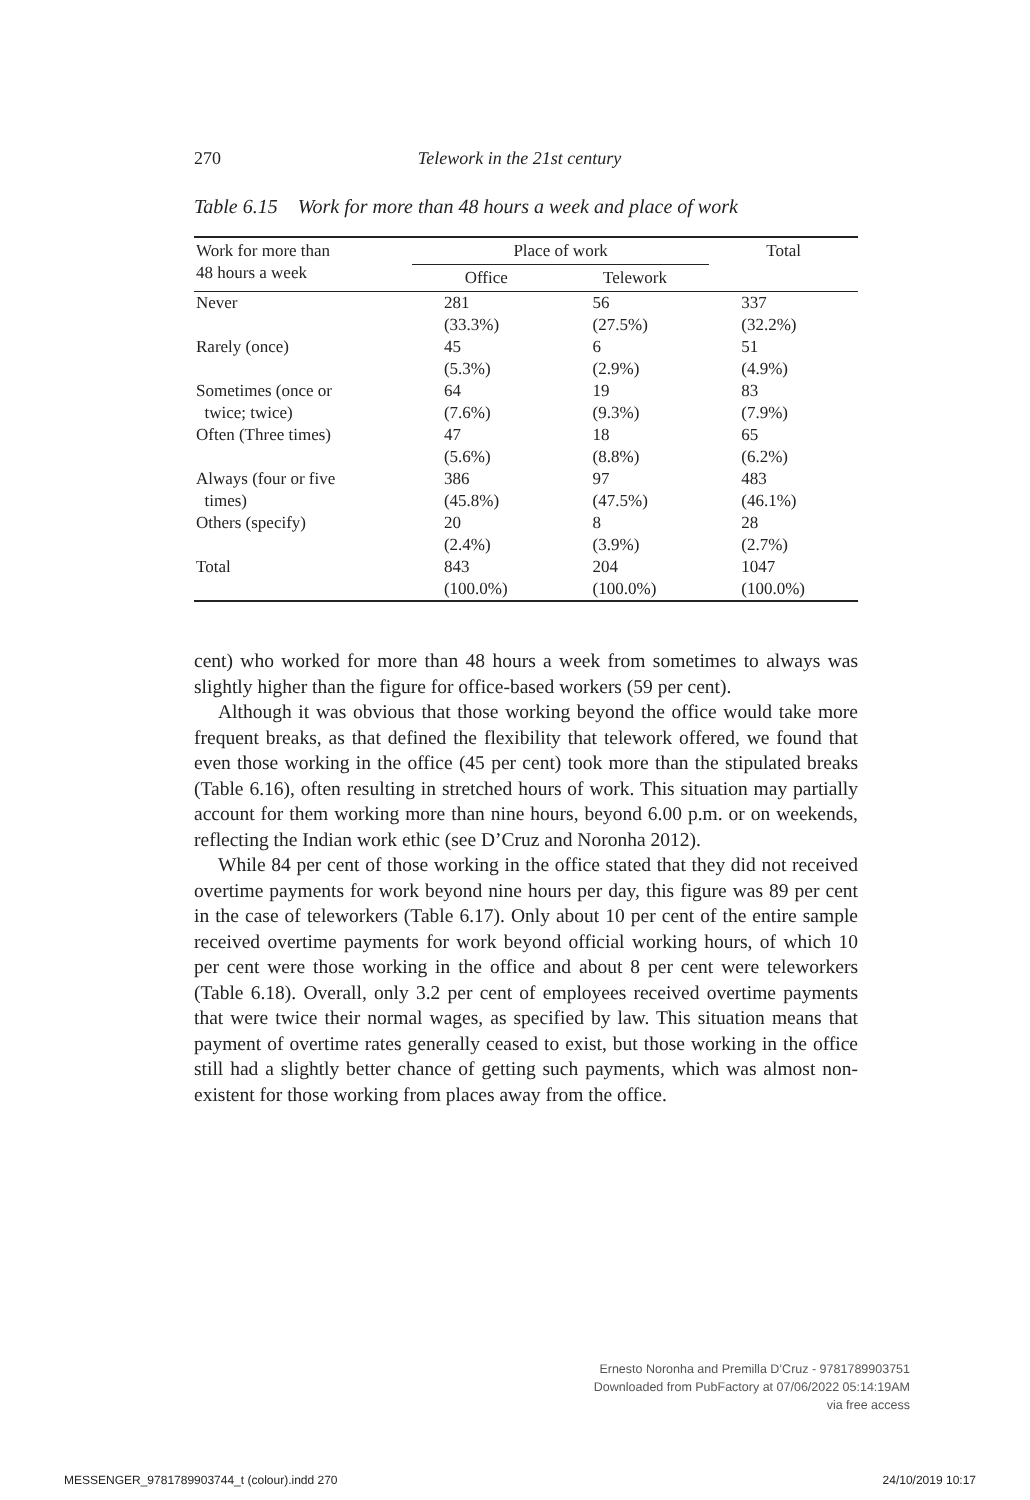270 Telework in the 21st century
Table 6.15 Work for more than 48 hours a week and place of work
| Work for more than 48 hours a week | Place of work | | Total |
| --- | --- | --- | --- |
| | Office | Telework | |
| Never | 281 (33.3%) | 56 (27.5%) | 337 (32.2%) |
| Rarely (once) | 45 (5.3%) | 6 (2.9%) | 51 (4.9%) |
| Sometimes (once or twice; twice) | 64 (7.6%) | 19 (9.3%) | 83 (7.9%) |
| Often (Three times) | 47 (5.6%) | 18 (8.8%) | 65 (6.2%) |
| Always (four or five times) | 386 (45.8%) | 97 (47.5%) | 483 (46.1%) |
| Others (specify) | 20 (2.4%) | 8 (3.9%) | 28 (2.7%) |
| Total | 843 (100.0%) | 204 (100.0%) | 1047 (100.0%) |
cent) who worked for more than 48 hours a week from sometimes to always was slightly higher than the figure for office-based workers (59 per cent).
Although it was obvious that those working beyond the office would take more frequent breaks, as that defined the flexibility that telework offered, we found that even those working in the office (45 per cent) took more than the stipulated breaks (Table 6.16), often resulting in stretched hours of work. This situation may partially account for them working more than nine hours, beyond 6.00 p.m. or on weekends, reflecting the Indian work ethic (see D’Cruz and Noronha 2012).
While 84 per cent of those working in the office stated that they did not received overtime payments for work beyond nine hours per day, this figure was 89 per cent in the case of teleworkers (Table 6.17). Only about 10 per cent of the entire sample received overtime payments for work beyond official working hours, of which 10 per cent were those working in the office and about 8 per cent were teleworkers (Table 6.18). Overall, only 3.2 per cent of employees received overtime payments that were twice their normal wages, as specified by law. This situation means that payment of overtime rates generally ceased to exist, but those working in the office still had a slightly better chance of getting such payments, which was almost non-existent for those working from places away from the office.
Ernesto Noronha and Premilla D’Cruz - 9781789903751
Downloaded from PubFactory at 07/06/2022 05:14:19AM
via free access
MESSENGER_9781789903744_t (colour).indd 270 24/10/2019 10:17